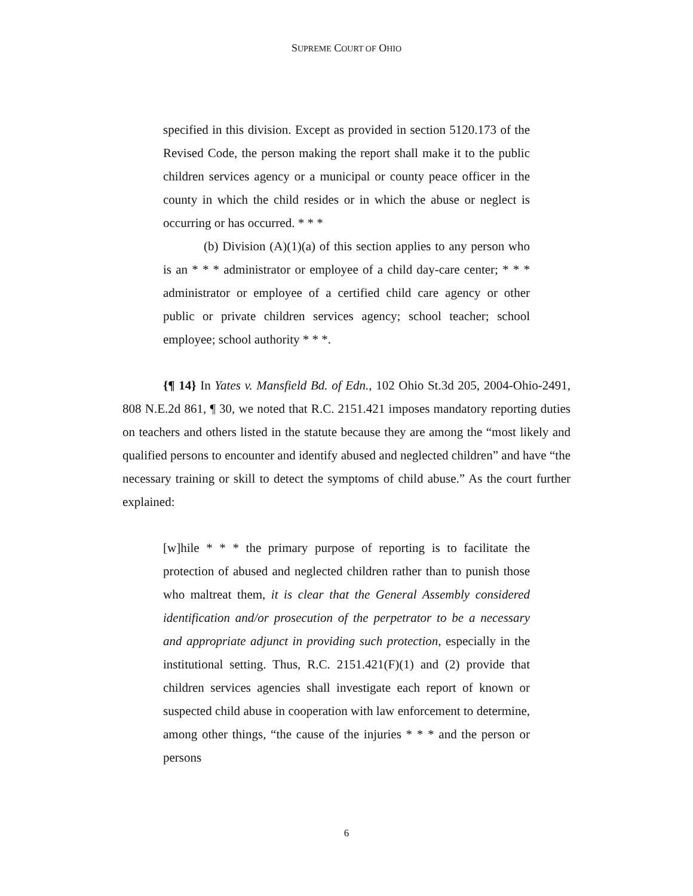SUPREME COURT OF OHIO
specified in this division. Except as provided in section 5120.173 of the Revised Code, the person making the report shall make it to the public children services agency or a municipal or county peace officer in the county in which the child resides or in which the abuse or neglect is occurring or has occurred. * * *
(b) Division (A)(1)(a) of this section applies to any person who is an * * * administrator or employee of a child day-care center; * * * administrator or employee of a certified child care agency or other public or private children services agency; school teacher; school employee; school authority * * *.
{¶ 14} In Yates v. Mansfield Bd. of Edn., 102 Ohio St.3d 205, 2004-Ohio-2491, 808 N.E.2d 861, ¶ 30, we noted that R.C. 2151.421 imposes mandatory reporting duties on teachers and others listed in the statute because they are among the “most likely and qualified persons to encounter and identify abused and neglected children” and have “the necessary training or skill to detect the symptoms of child abuse.” As the court further explained:
[w]hile * * * the primary purpose of reporting is to facilitate the protection of abused and neglected children rather than to punish those who maltreat them, it is clear that the General Assembly considered identification and/or prosecution of the perpetrator to be a necessary and appropriate adjunct in providing such protection, especially in the institutional setting. Thus, R.C. 2151.421(F)(1) and (2) provide that children services agencies shall investigate each report of known or suspected child abuse in cooperation with law enforcement to determine, among other things, “the cause of the injuries * * * and the person or persons
6